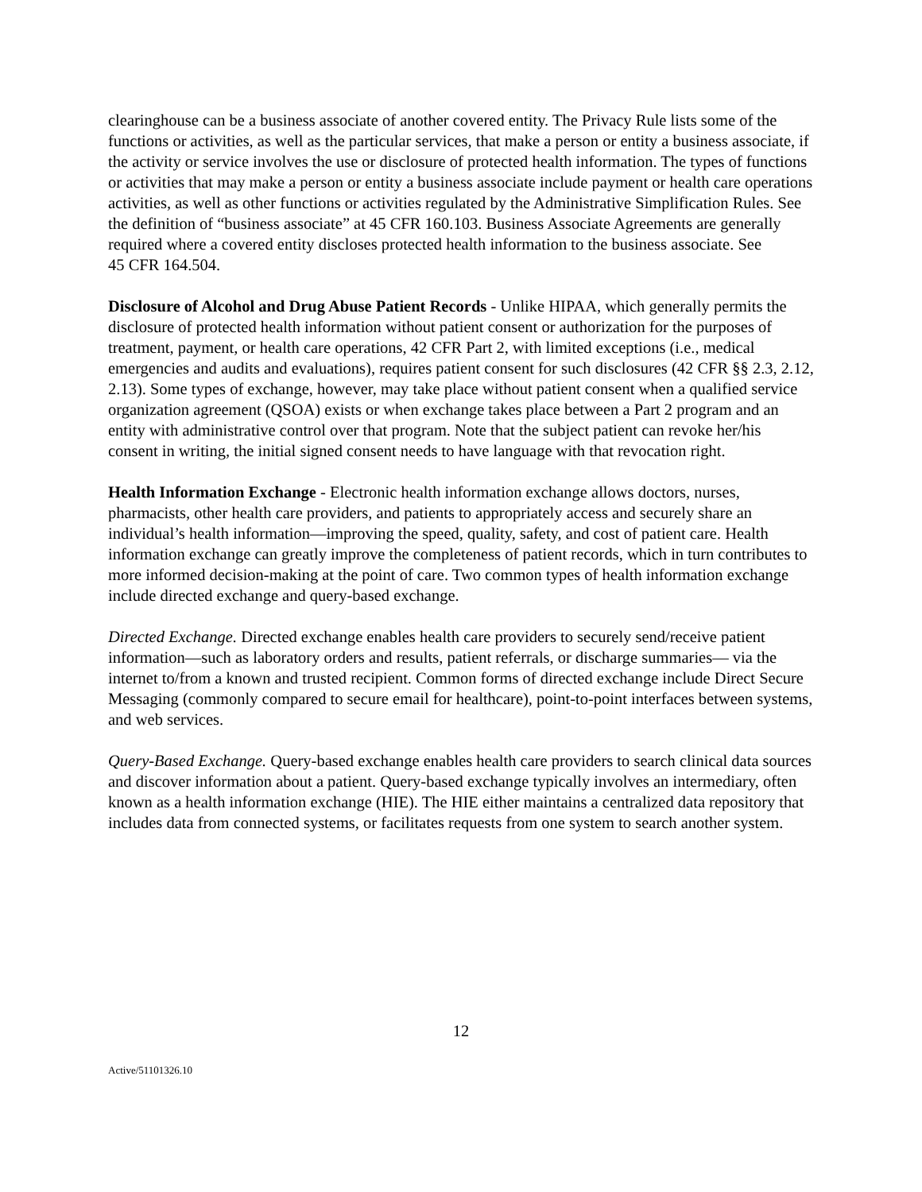clearinghouse can be a business associate of another covered entity. The Privacy Rule lists some of the functions or activities, as well as the particular services, that make a person or entity a business associate, if the activity or service involves the use or disclosure of protected health information. The types of functions or activities that may make a person or entity a business associate include payment or health care operations activities, as well as other functions or activities regulated by the Administrative Simplification Rules. See the definition of “business associate” at 45 CFR 160.103. Business Associate Agreements are generally required where a covered entity discloses protected health information to the business associate. See
45 CFR 164.504.
Disclosure of Alcohol and Drug Abuse Patient Records - Unlike HIPAA, which generally permits the disclosure of protected health information without patient consent or authorization for the purposes of treatment, payment, or health care operations, 42 CFR Part 2, with limited exceptions (i.e., medical emergencies and audits and evaluations), requires patient consent for such disclosures (42 CFR §§ 2.3, 2.12, 2.13). Some types of exchange, however, may take place without patient consent when a qualified service organization agreement (QSOA) exists or when exchange takes place between a Part 2 program and an entity with administrative control over that program. Note that the subject patient can revoke her/his consent in writing, the initial signed consent needs to have language with that revocation right.
Health Information Exchange - Electronic health information exchange allows doctors, nurses, pharmacists, other health care providers, and patients to appropriately access and securely share an individual’s health information—improving the speed, quality, safety, and cost of patient care. Health information exchange can greatly improve the completeness of patient records, which in turn contributes to more informed decision-making at the point of care. Two common types of health information exchange include directed exchange and query-based exchange.
Directed Exchange. Directed exchange enables health care providers to securely send/receive patient information—such as laboratory orders and results, patient referrals, or discharge summaries— via the internet to/from a known and trusted recipient. Common forms of directed exchange include Direct Secure Messaging (commonly compared to secure email for healthcare), point-to-point interfaces between systems, and web services.
Query-Based Exchange. Query-based exchange enables health care providers to search clinical data sources and discover information about a patient. Query-based exchange typically involves an intermediary, often known as a health information exchange (HIE). The HIE either maintains a centralized data repository that includes data from connected systems, or facilitates requests from one system to search another system.
12
Active/51101326.10